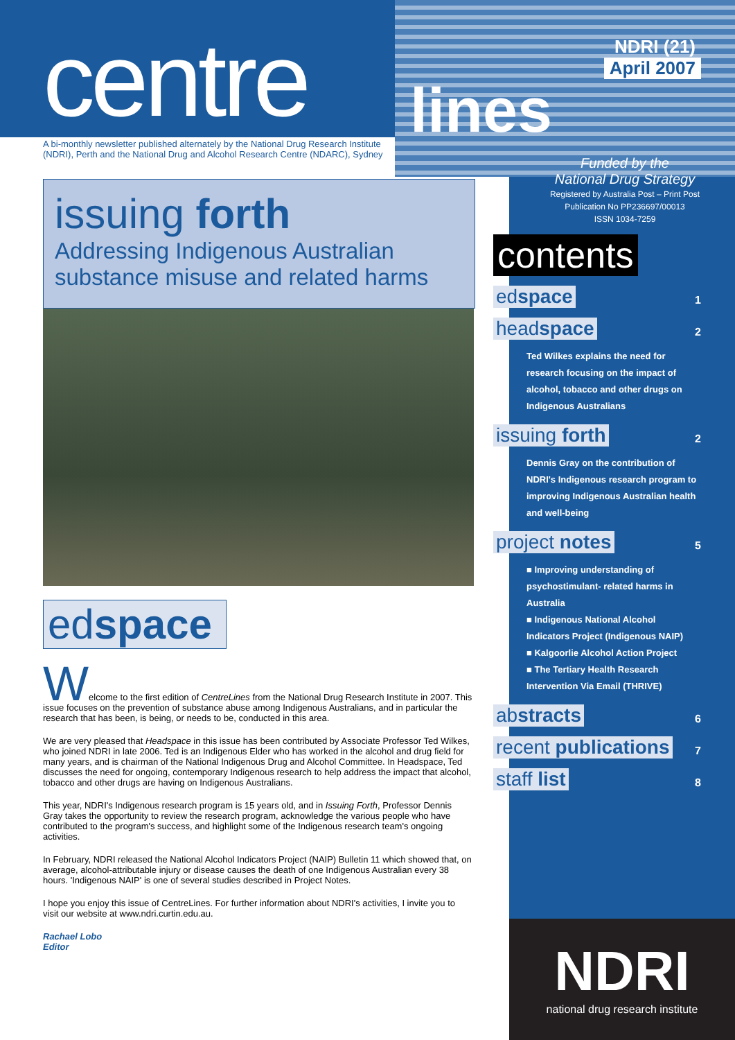centre
A bi-monthly newsletter published alternately by the National Drug Research Institute
(NDRI), Perth and the National Drug and Alcohol Research Centre (NDARC), Sydney
issuing forth
Addressing Indigenous Australian substance misuse and related harms
edspace
Welcome to the first edition of CentreLines from the National Drug Research Institute in 2007. This issue focuses on the prevention of substance abuse among Indigenous Australians, and in particular the research that has been, is being, or needs to be, conducted in this area.
We are very pleased that Headspace in this issue has been contributed by Associate Professor Ted Wilkes, who joined NDRI in late 2006. Ted is an Indigenous Elder who has worked in the alcohol and drug field for many years, and is chairman of the National Indigenous Drug and Alcohol Committee. In Headspace, Ted discusses the need for ongoing, contemporary Indigenous research to help address the impact that alcohol, tobacco and other drugs are having on Indigenous Australians.
This year, NDRI's Indigenous research program is 15 years old, and in Issuing Forth, Professor Dennis Gray takes the opportunity to review the research program, acknowledge the various people who have contributed to the program's success, and highlight some of the Indigenous research team's ongoing activities.
In February, NDRI released the National Alcohol Indicators Project (NAIP) Bulletin 11 which showed that, on average, alcohol-attributable injury or disease causes the death of one Indigenous Australian every 38 hours. 'Indigenous NAIP' is one of several studies described in Project Notes.
I hope you enjoy this issue of CentreLines. For further information about NDRI's activities, I invite you to visit our website at www.ndri.curtin.edu.au.
Rachael Lobo
Editor
NDRI (21)
April 2007
lines
Funded by the
National Drug Strategy
Registered by Australia Post – Print Post Publication No PP236697/00013
ISSN 1034-7259
contents
edspace 1
headspace 2
Ted Wilkes explains the need for research focusing on the impact of alcohol, tobacco and other drugs on Indigenous Australians
issuing forth 2
Dennis Gray on the contribution of NDRI's Indigenous research program to improving Indigenous Australian health and well-being
project notes 5
■ Improving understanding of psychostimulant- related harms in Australia
■ Indigenous National Alcohol Indicators Project (Indigenous NAIP)
■ Kalgoorlie Alcohol Action Project
■ The Tertiary Health Research Intervention Via Email (THRIVE)
abstracts 6
recent publications 7
staff list 8
NDRI
national drug research institute